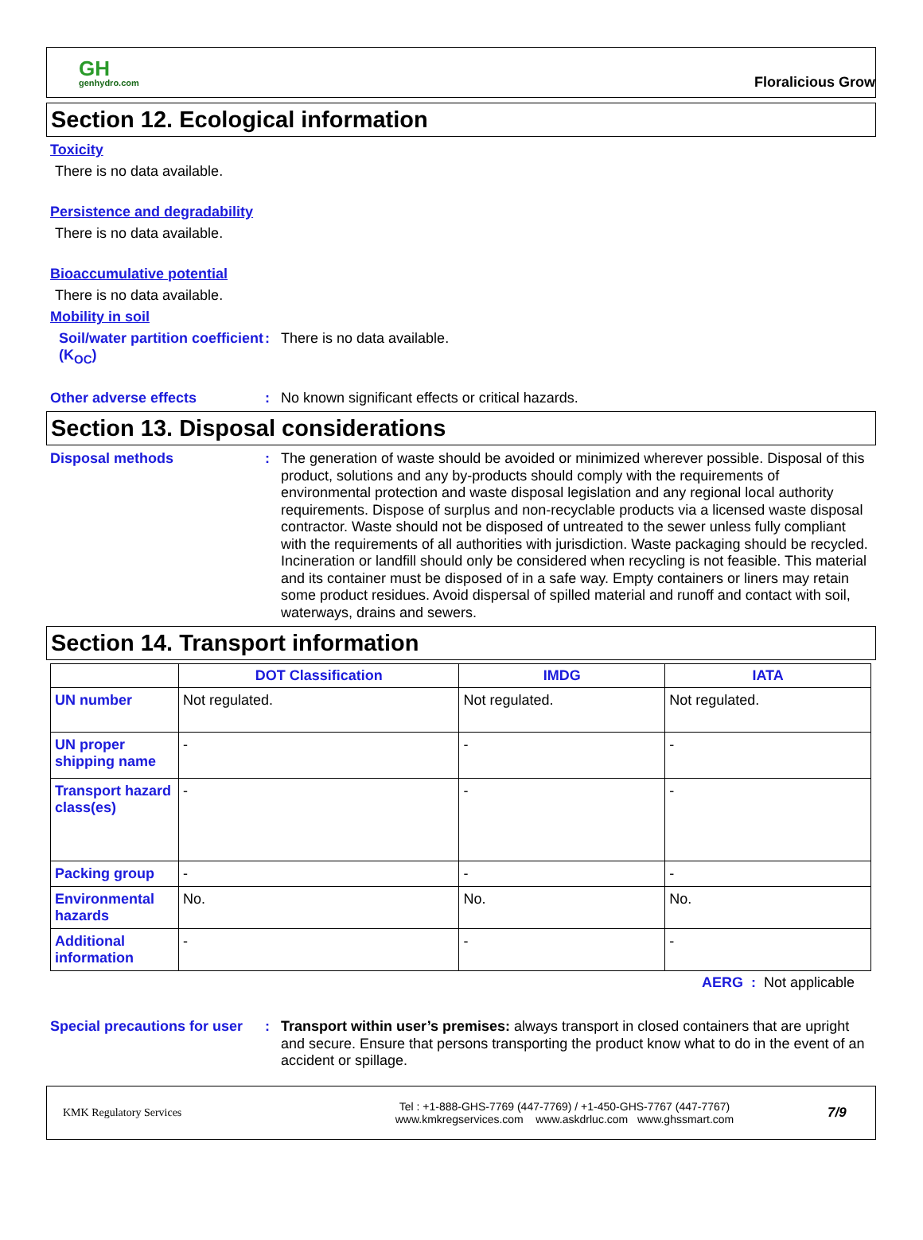GH
genhydro.com
Floralicious Grow
Section 12. Ecological information
Toxicity
There is no data available.
Persistence and degradability
There is no data available.
Bioaccumulative potential
There is no data available.
Mobility in soil
Soil/water partition coefficient (K<sub>OC</sub>)
:
There is no data available.
Other adverse effects :
No known significant effects or critical hazards.
Section 13. Disposal considerations
Disposal methods :
The generation of waste should be avoided or minimized wherever possible. Disposal of this product, solutions and any by-products should comply with the requirements of environmental protection and waste disposal legislation and any regional local authority requirements. Dispose of surplus and non-recyclable products via a licensed waste disposal contractor. Waste should not be disposed of untreated to the sewer unless fully compliant with the requirements of all authorities with jurisdiction. Waste packaging should be recycled. Incineration or landfill should only be considered when recycling is not feasible. This material and its container must be disposed of in a safe way. Empty containers or liners may retain some product residues. Avoid dispersal of spilled material and runoff and contact with soil, waterways, drains and sewers.
Section 14. Transport information
| | DOT Classification | IMDG | IATA |
| --- | --- | --- | --- |
| UN number | Not regulated. | Not regulated. | Not regulated. |
| UN proper shipping name | - | - | - |
| Transport hazard class(es) | - | - | - |
| Packing group | - | - | - |
| Environmental hazards | No. | No. | No. |
| Additional information | - | - | - |
AERG : Not applicable
Special precautions for user
:
Transport within user’s premises: always transport in closed containers that are upright and secure. Ensure that persons transporting the product know what to do in the event of an accident or spillage.
KMK Regulatory Services
Tel : +1-888-GHS-7769 (447-7769) / +1-450-GHS-7767 (447-7767)
www.kmkregservices.com www.askdrluc.com www.ghssmart.com
7/9